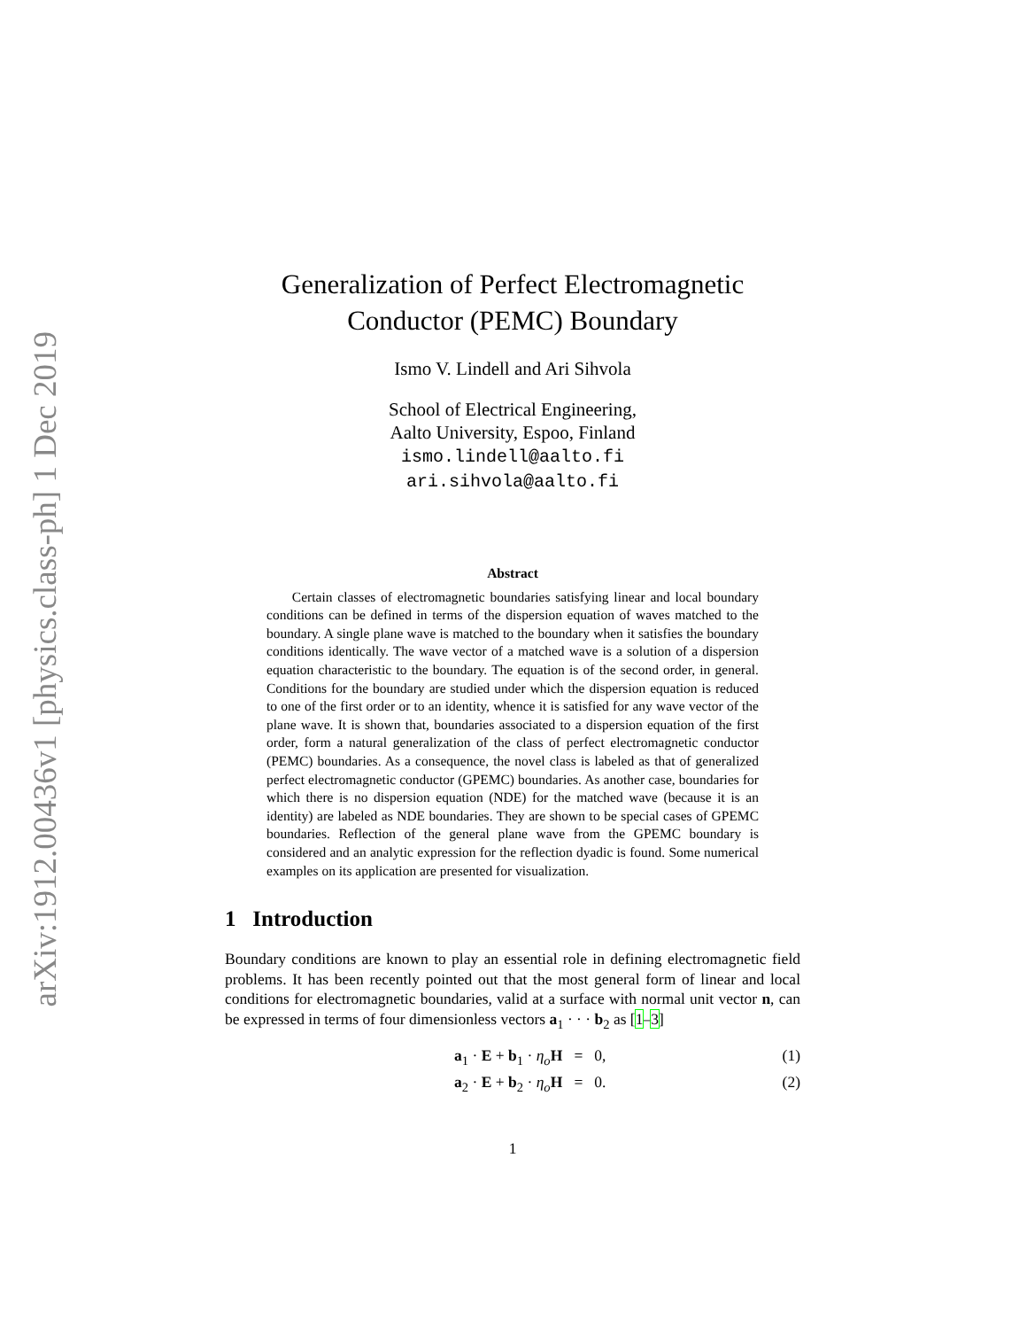arXiv:1912.00436v1 [physics.class-ph] 1 Dec 2019
Generalization of Perfect Electromagnetic
Conductor (PEMC) Boundary
Ismo V. Lindell and Ari Sihvola
School of Electrical Engineering,
Aalto University, Espoo, Finland
ismo.lindell@aalto.fi
ari.sihvola@aalto.fi
Abstract
Certain classes of electromagnetic boundaries satisfying linear and local boundary conditions can be defined in terms of the dispersion equation of waves matched to the boundary. A single plane wave is matched to the boundary when it satisfies the boundary conditions identically. The wave vector of a matched wave is a solution of a dispersion equation characteristic to the boundary. The equation is of the second order, in general. Conditions for the boundary are studied under which the dispersion equation is reduced to one of the first order or to an identity, whence it is satisfied for any wave vector of the plane wave. It is shown that, boundaries associated to a dispersion equation of the first order, form a natural generalization of the class of perfect electromagnetic conductor (PEMC) boundaries. As a consequence, the novel class is labeled as that of generalized perfect electromagnetic conductor (GPEMC) boundaries. As another case, boundaries for which there is no dispersion equation (NDE) for the matched wave (because it is an identity) are labeled as NDE boundaries. They are shown to be special cases of GPEMC boundaries. Reflection of the general plane wave from the GPEMC boundary is considered and an analytic expression for the reflection dyadic is found. Some numerical examples on its application are presented for visualization.
1 Introduction
Boundary conditions are known to play an essential role in defining electromagnetic field problems. It has been recently pointed out that the most general form of linear and local conditions for electromagnetic boundaries, valid at a surface with normal unit vector n, can be expressed in terms of four dimensionless vectors a<sub>1</sub> · · · b<sub>2</sub> as [1–3]
a<sub>1</sub> · E + b<sub>1</sub> · η<sub>o</sub> H = 0, (1)
a<sub>2</sub> · E + b<sub>2</sub> · η<sub>o</sub> H = 0. (2)
1